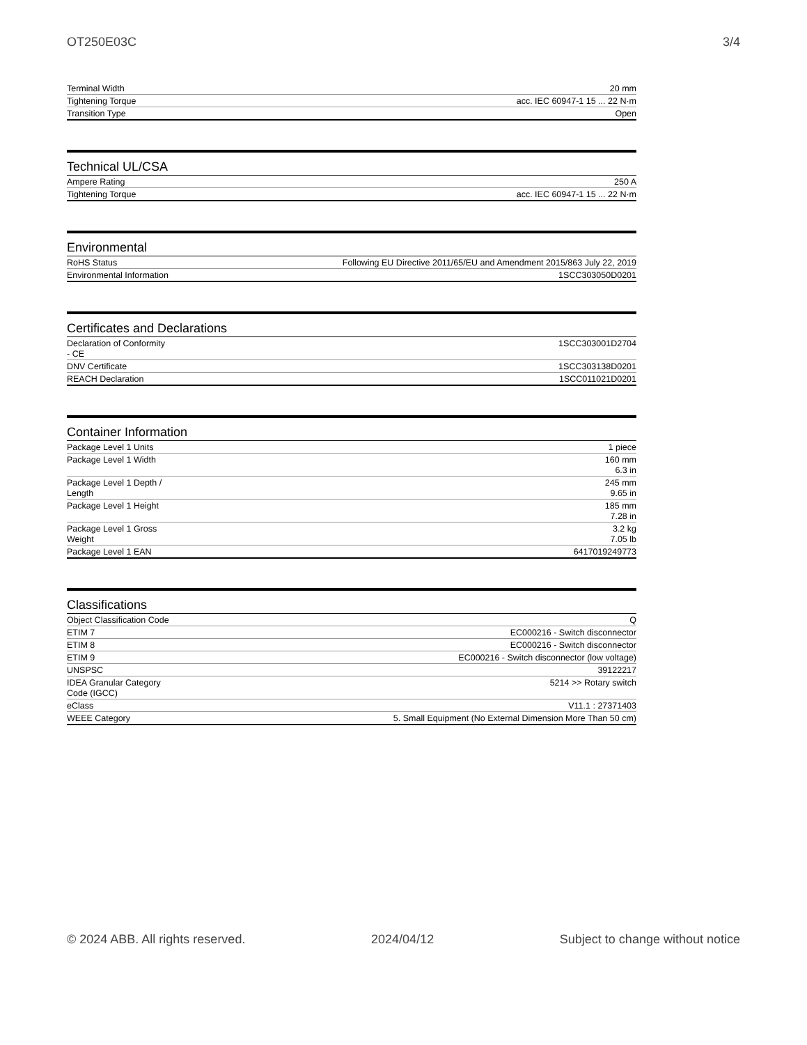OT250E03C 3/4
| Terminal Width | 20 mm |
| Tightening Torque | acc. IEC 60947-1 15 ... 22 N·m |
| Transition Type | Open |
Technical UL/CSA
| Ampere Rating | 250 A |
| Tightening Torque | acc. IEC 60947-1 15 ... 22 N·m |
Environmental
| RoHS Status | Following EU Directive 2011/65/EU and Amendment 2015/863 July 22, 2019 |
| Environmental Information | 1SCC303050D0201 |
Certificates and Declarations
| Declaration of Conformity - CE | 1SCC303001D2704 |
| DNV Certificate | 1SCC303138D0201 |
| REACH Declaration | 1SCC011021D0201 |
Container Information
| Package Level 1 Units | 1 piece |
| Package Level 1 Width | 160 mm 6.3 in |
| Package Level 1 Depth / Length | 245 mm 9.65 in |
| Package Level 1 Height | 185 mm 7.28 in |
| Package Level 1 Gross Weight | 3.2 kg 7.05 lb |
| Package Level 1 EAN | 6417019249773 |
Classifications
| Object Classification Code | Q |
| ETIM 7 | EC000216 - Switch disconnector |
| ETIM 8 | EC000216 - Switch disconnector |
| ETIM 9 | EC000216 - Switch disconnector (low voltage) |
| UNSPSC | 39122217 |
| IDEA Granular Category Code (IGCC) | 5214 >> Rotary switch |
| eClass | V11.1 : 27371403 |
| WEEE Category | 5. Small Equipment (No External Dimension More Than 50 cm) |
© 2024 ABB. All rights reserved. 2024/04/12 Subject to change without notice